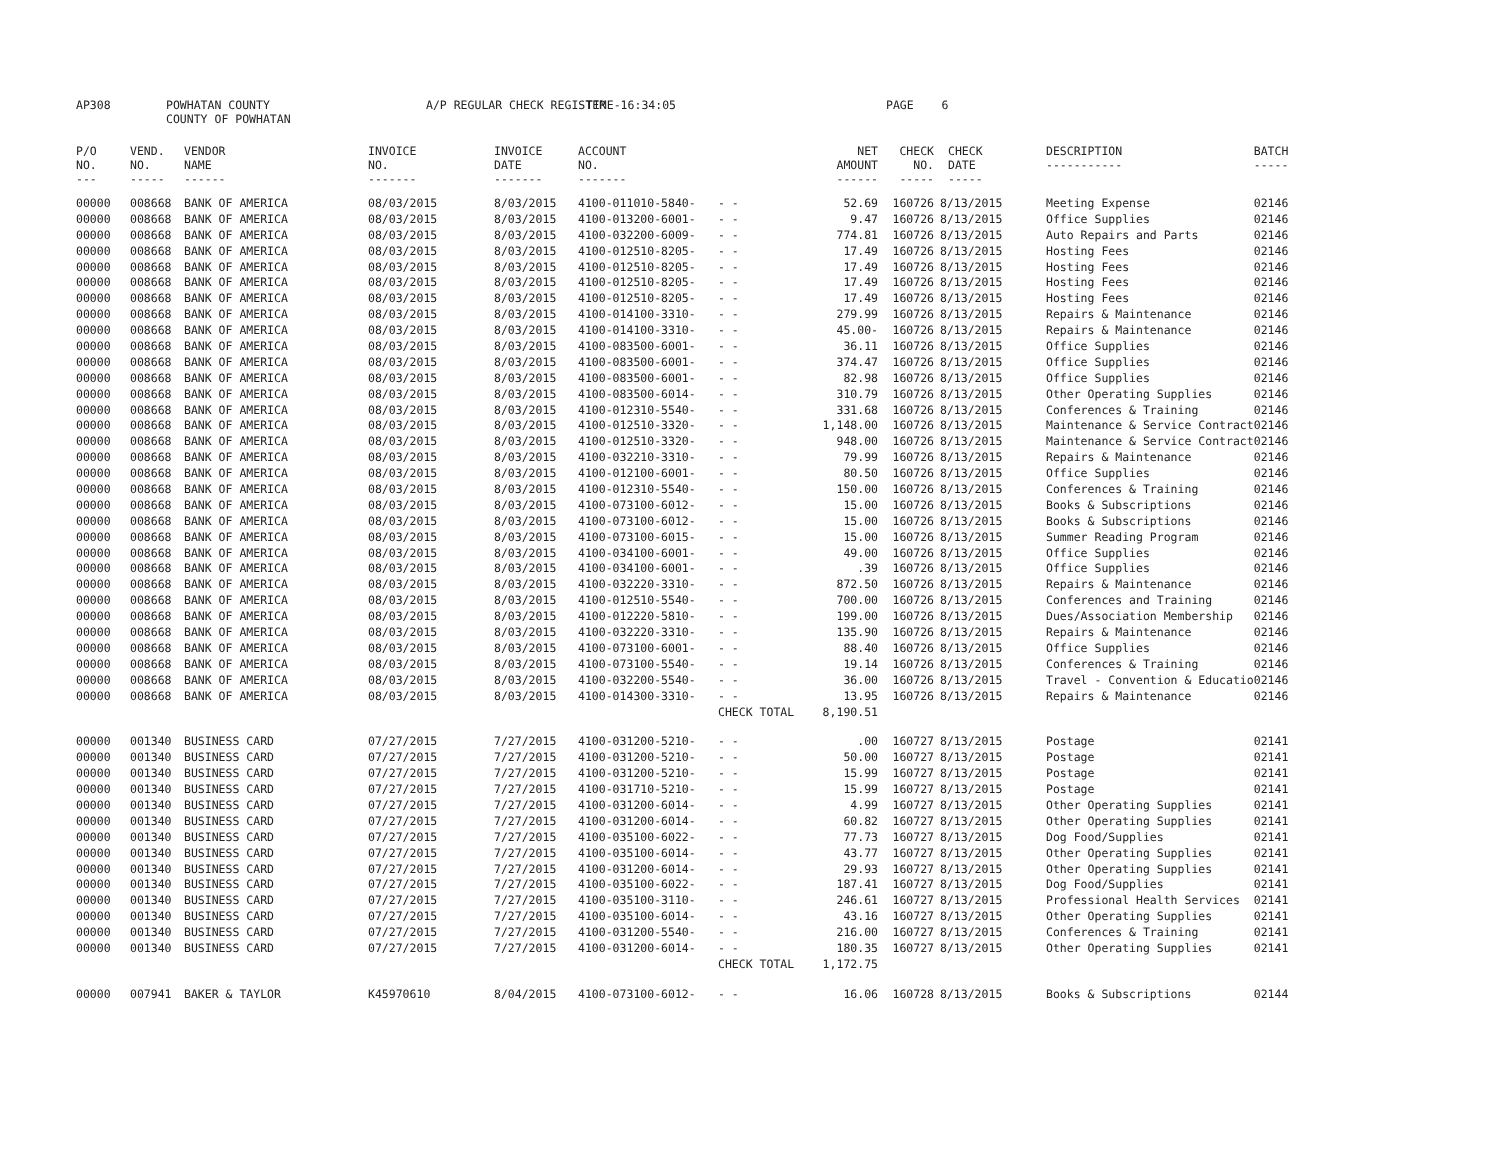AP308
POWHATAN COUNTY COUNTY OF POWHATAN
A/P REGULAR CHECK REGISTER
TIME-16:34:05
PAGE 6
| P/O NO. --- | VEND. NO. ----- | VENDOR NAME ------ | INVOICE NO. ------- | INVOICE DATE ------- | ACCOUNT NO. ------- | | NET AMOUNT ------ | CHECK NO. ----- | CHECK DATE ----- | DESCRIPTION ----------- | BATCH ----- |
| --- | --- | --- | --- | --- | --- | --- | --- | --- | --- | --- | --- |
| 00000 | 008668 | BANK OF AMERICA | 08/03/2015 | 8/03/2015 | 4100-011010-5840- | - - | 52.69 | 160726 | 8/13/2015 | Meeting Expense | 02146 |
| 00000 | 008668 | BANK OF AMERICA | 08/03/2015 | 8/03/2015 | 4100-013200-6001- | - - | 9.47 | 160726 | 8/13/2015 | Office Supplies | 02146 |
| 00000 | 008668 | BANK OF AMERICA | 08/03/2015 | 8/03/2015 | 4100-032200-6009- | - - | 774.81 | 160726 | 8/13/2015 | Auto Repairs and Parts | 02146 |
| 00000 | 008668 | BANK OF AMERICA | 08/03/2015 | 8/03/2015 | 4100-012510-8205- | - - | 17.49 | 160726 | 8/13/2015 | Hosting Fees | 02146 |
| 00000 | 008668 | BANK OF AMERICA | 08/03/2015 | 8/03/2015 | 4100-012510-8205- | - - | 17.49 | 160726 | 8/13/2015 | Hosting Fees | 02146 |
| 00000 | 008668 | BANK OF AMERICA | 08/03/2015 | 8/03/2015 | 4100-012510-8205- | - - | 17.49 | 160726 | 8/13/2015 | Hosting Fees | 02146 |
| 00000 | 008668 | BANK OF AMERICA | 08/03/2015 | 8/03/2015 | 4100-012510-8205- | - - | 17.49 | 160726 | 8/13/2015 | Hosting Fees | 02146 |
| 00000 | 008668 | BANK OF AMERICA | 08/03/2015 | 8/03/2015 | 4100-014100-3310- | - - | 279.99 | 160726 | 8/13/2015 | Repairs & Maintenance | 02146 |
| 00000 | 008668 | BANK OF AMERICA | 08/03/2015 | 8/03/2015 | 4100-014100-3310- | - - | 45.00- | 160726 | 8/13/2015 | Repairs & Maintenance | 02146 |
| 00000 | 008668 | BANK OF AMERICA | 08/03/2015 | 8/03/2015 | 4100-083500-6001- | - - | 36.11 | 160726 | 8/13/2015 | Office Supplies | 02146 |
| 00000 | 008668 | BANK OF AMERICA | 08/03/2015 | 8/03/2015 | 4100-083500-6001- | - - | 374.47 | 160726 | 8/13/2015 | Office Supplies | 02146 |
| 00000 | 008668 | BANK OF AMERICA | 08/03/2015 | 8/03/2015 | 4100-083500-6001- | - - | 82.98 | 160726 | 8/13/2015 | Office Supplies | 02146 |
| 00000 | 008668 | BANK OF AMERICA | 08/03/2015 | 8/03/2015 | 4100-083500-6014- | - - | 310.79 | 160726 | 8/13/2015 | Other Operating Supplies | 02146 |
| 00000 | 008668 | BANK OF AMERICA | 08/03/2015 | 8/03/2015 | 4100-012310-5540- | - - | 331.68 | 160726 | 8/13/2015 | Conferences & Training | 02146 |
| 00000 | 008668 | BANK OF AMERICA | 08/03/2015 | 8/03/2015 | 4100-012510-3320- | - - | 1,148.00 | 160726 | 8/13/2015 | Maintenance & Service Contract | 02146 |
| 00000 | 008668 | BANK OF AMERICA | 08/03/2015 | 8/03/2015 | 4100-012510-3320- | - - | 948.00 | 160726 | 8/13/2015 | Maintenance & Service Contract | 02146 |
| 00000 | 008668 | BANK OF AMERICA | 08/03/2015 | 8/03/2015 | 4100-032210-3310- | - - | 79.99 | 160726 | 8/13/2015 | Repairs & Maintenance | 02146 |
| 00000 | 008668 | BANK OF AMERICA | 08/03/2015 | 8/03/2015 | 4100-012100-6001- | - - | 80.50 | 160726 | 8/13/2015 | Office Supplies | 02146 |
| 00000 | 008668 | BANK OF AMERICA | 08/03/2015 | 8/03/2015 | 4100-012310-5540- | - - | 150.00 | 160726 | 8/13/2015 | Conferences & Training | 02146 |
| 00000 | 008668 | BANK OF AMERICA | 08/03/2015 | 8/03/2015 | 4100-073100-6012- | - - | 15.00 | 160726 | 8/13/2015 | Books & Subscriptions | 02146 |
| 00000 | 008668 | BANK OF AMERICA | 08/03/2015 | 8/03/2015 | 4100-073100-6012- | - - | 15.00 | 160726 | 8/13/2015 | Books & Subscriptions | 02146 |
| 00000 | 008668 | BANK OF AMERICA | 08/03/2015 | 8/03/2015 | 4100-073100-6015- | - - | 15.00 | 160726 | 8/13/2015 | Summer Reading Program | 02146 |
| 00000 | 008668 | BANK OF AMERICA | 08/03/2015 | 8/03/2015 | 4100-034100-6001- | - - | 49.00 | 160726 | 8/13/2015 | Office Supplies | 02146 |
| 00000 | 008668 | BANK OF AMERICA | 08/03/2015 | 8/03/2015 | 4100-034100-6001- | - - | .39 | 160726 | 8/13/2015 | Office Supplies | 02146 |
| 00000 | 008668 | BANK OF AMERICA | 08/03/2015 | 8/03/2015 | 4100-032220-3310- | - - | 872.50 | 160726 | 8/13/2015 | Repairs & Maintenance | 02146 |
| 00000 | 008668 | BANK OF AMERICA | 08/03/2015 | 8/03/2015 | 4100-012510-5540- | - - | 700.00 | 160726 | 8/13/2015 | Conferences and Training | 02146 |
| 00000 | 008668 | BANK OF AMERICA | 08/03/2015 | 8/03/2015 | 4100-012220-5810- | - - | 199.00 | 160726 | 8/13/2015 | Dues/Association Membership | 02146 |
| 00000 | 008668 | BANK OF AMERICA | 08/03/2015 | 8/03/2015 | 4100-032220-3310- | - - | 135.90 | 160726 | 8/13/2015 | Repairs & Maintenance | 02146 |
| 00000 | 008668 | BANK OF AMERICA | 08/03/2015 | 8/03/2015 | 4100-073100-6001- | - - | 88.40 | 160726 | 8/13/2015 | Office Supplies | 02146 |
| 00000 | 008668 | BANK OF AMERICA | 08/03/2015 | 8/03/2015 | 4100-073100-5540- | - - | 19.14 | 160726 | 8/13/2015 | Conferences & Training | 02146 |
| 00000 | 008668 | BANK OF AMERICA | 08/03/2015 | 8/03/2015 | 4100-032200-5540- | - - | 36.00 | 160726 | 8/13/2015 | Travel - Convention & Educatio | 02146 |
| 00000 | 008668 | BANK OF AMERICA | 08/03/2015 | 8/03/2015 | 4100-014300-3310- | - - | 13.95 | 160726 | 8/13/2015 | Repairs & Maintenance | 02146 |
| | | | | | | CHECK TOTAL | 8,190.51 | | | | |
| 00000 | 001340 | BUSINESS CARD | 07/27/2015 | 7/27/2015 | 4100-031200-5210- | - - | .00 | 160727 | 8/13/2015 | Postage | 02141 |
| 00000 | 001340 | BUSINESS CARD | 07/27/2015 | 7/27/2015 | 4100-031200-5210- | - - | 50.00 | 160727 | 8/13/2015 | Postage | 02141 |
| 00000 | 001340 | BUSINESS CARD | 07/27/2015 | 7/27/2015 | 4100-031200-5210- | - - | 15.99 | 160727 | 8/13/2015 | Postage | 02141 |
| 00000 | 001340 | BUSINESS CARD | 07/27/2015 | 7/27/2015 | 4100-031710-5210- | - - | 15.99 | 160727 | 8/13/2015 | Postage | 02141 |
| 00000 | 001340 | BUSINESS CARD | 07/27/2015 | 7/27/2015 | 4100-031200-6014- | - - | 4.99 | 160727 | 8/13/2015 | Other Operating Supplies | 02141 |
| 00000 | 001340 | BUSINESS CARD | 07/27/2015 | 7/27/2015 | 4100-031200-6014- | - - | 60.82 | 160727 | 8/13/2015 | Other Operating Supplies | 02141 |
| 00000 | 001340 | BUSINESS CARD | 07/27/2015 | 7/27/2015 | 4100-035100-6022- | - - | 77.73 | 160727 | 8/13/2015 | Dog Food/Supplies | 02141 |
| 00000 | 001340 | BUSINESS CARD | 07/27/2015 | 7/27/2015 | 4100-035100-6014- | - - | 43.77 | 160727 | 8/13/2015 | Other Operating Supplies | 02141 |
| 00000 | 001340 | BUSINESS CARD | 07/27/2015 | 7/27/2015 | 4100-031200-6014- | - - | 29.93 | 160727 | 8/13/2015 | Other Operating Supplies | 02141 |
| 00000 | 001340 | BUSINESS CARD | 07/27/2015 | 7/27/2015 | 4100-035100-6022- | - - | 187.41 | 160727 | 8/13/2015 | Dog Food/Supplies | 02141 |
| 00000 | 001340 | BUSINESS CARD | 07/27/2015 | 7/27/2015 | 4100-035100-3110- | - - | 246.61 | 160727 | 8/13/2015 | Professional Health Services | 02141 |
| 00000 | 001340 | BUSINESS CARD | 07/27/2015 | 7/27/2015 | 4100-035100-6014- | - - | 43.16 | 160727 | 8/13/2015 | Other Operating Supplies | 02141 |
| 00000 | 001340 | BUSINESS CARD | 07/27/2015 | 7/27/2015 | 4100-031200-5540- | - - | 216.00 | 160727 | 8/13/2015 | Conferences & Training | 02141 |
| 00000 | 001340 | BUSINESS CARD | 07/27/2015 | 7/27/2015 | 4100-031200-6014- | - - | 180.35 | 160727 | 8/13/2015 | Other Operating Supplies | 02141 |
| | | | | | | CHECK TOTAL | 1,172.75 | | | | |
| 00000 | 007941 | BAKER & TAYLOR | K45970610 | 8/04/2015 | 4100-073100-6012- | - - | 16.06 | 160728 | 8/13/2015 | Books & Subscriptions | 02144 |